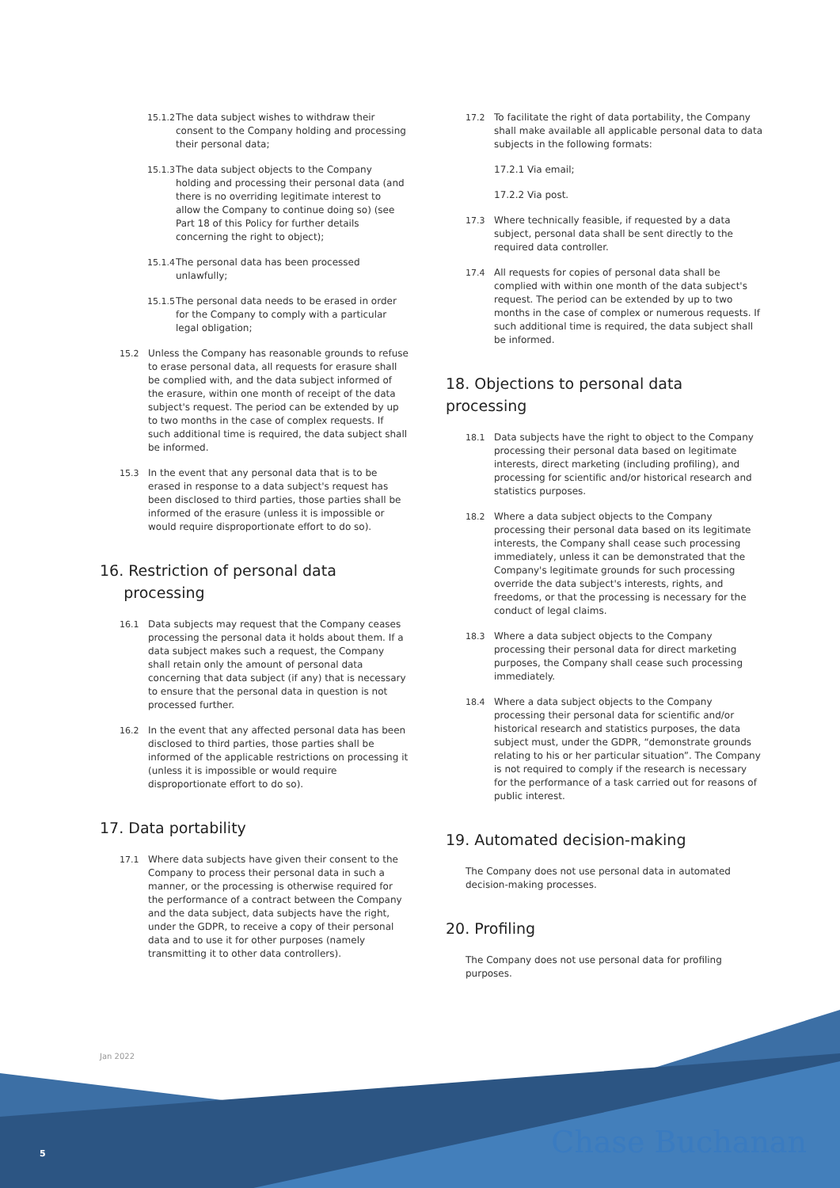15.1.2 The data subject wishes to withdraw their consent to the Company holding and processing their personal data;
15.1.3 The data subject objects to the Company holding and processing their personal data (and there is no overriding legitimate interest to allow the Company to continue doing so) (see Part 18 of this Policy for further details concerning the right to object);
15.1.4 The personal data has been processed unlawfully;
15.1.5 The personal data needs to be erased in order for the Company to comply with a particular legal obligation;
15.2 Unless the Company has reasonable grounds to refuse to erase personal data, all requests for erasure shall be complied with, and the data subject informed of the erasure, within one month of receipt of the data subject's request. The period can be extended by up to two months in the case of complex requests. If such additional time is required, the data subject shall be informed.
15.3 In the event that any personal data that is to be erased in response to a data subject's request has been disclosed to third parties, those parties shall be informed of the erasure (unless it is impossible or would require disproportionate effort to do so).
16. Restriction of personal data
processing
16.1 Data subjects may request that the Company ceases processing the personal data it holds about them. If a data subject makes such a request, the Company shall retain only the amount of personal data concerning that data subject (if any) that is necessary to ensure that the personal data in question is not processed further.
16.2 In the event that any affected personal data has been disclosed to third parties, those parties shall be informed of the applicable restrictions on processing it (unless it is impossible or would require disproportionate effort to do so).
17. Data portability
17.1 Where data subjects have given their consent to the Company to process their personal data in such a manner, or the processing is otherwise required for the performance of a contract between the Company and the data subject, data subjects have the right, under the GDPR, to receive a copy of their personal data and to use it for other purposes (namely transmitting it to other data controllers).
17.2 To facilitate the right of data portability, the Company shall make available all applicable personal data to data subjects in the following formats:
17.2.1 Via email;
17.2.2 Via post.
17.3 Where technically feasible, if requested by a data subject, personal data shall be sent directly to the required data controller.
17.4 All requests for copies of personal data shall be complied with within one month of the data subject's request. The period can be extended by up to two months in the case of complex or numerous requests. If such additional time is required, the data subject shall be informed.
18. Objections to personal data processing
18.1 Data subjects have the right to object to the Company processing their personal data based on legitimate interests, direct marketing (including profiling), and processing for scientific and/or historical research and statistics purposes.
18.2 Where a data subject objects to the Company processing their personal data based on its legitimate interests, the Company shall cease such processing immediately, unless it can be demonstrated that the Company's legitimate grounds for such processing override the data subject's interests, rights, and freedoms, or that the processing is necessary for the conduct of legal claims.
18.3 Where a data subject objects to the Company processing their personal data for direct marketing purposes, the Company shall cease such processing immediately.
18.4 Where a data subject objects to the Company processing their personal data for scientific and/or historical research and statistics purposes, the data subject must, under the GDPR, “demonstrate grounds relating to his or her particular situation”. The Company is not required to comply if the research is necessary for the performance of a task carried out for reasons of public interest.
19. Automated decision-making
The Company does not use personal data in automated decision-making processes.
20. Profiling
The Company does not use personal data for profiling purposes.
Jan 2022
5 Chase Buchanan